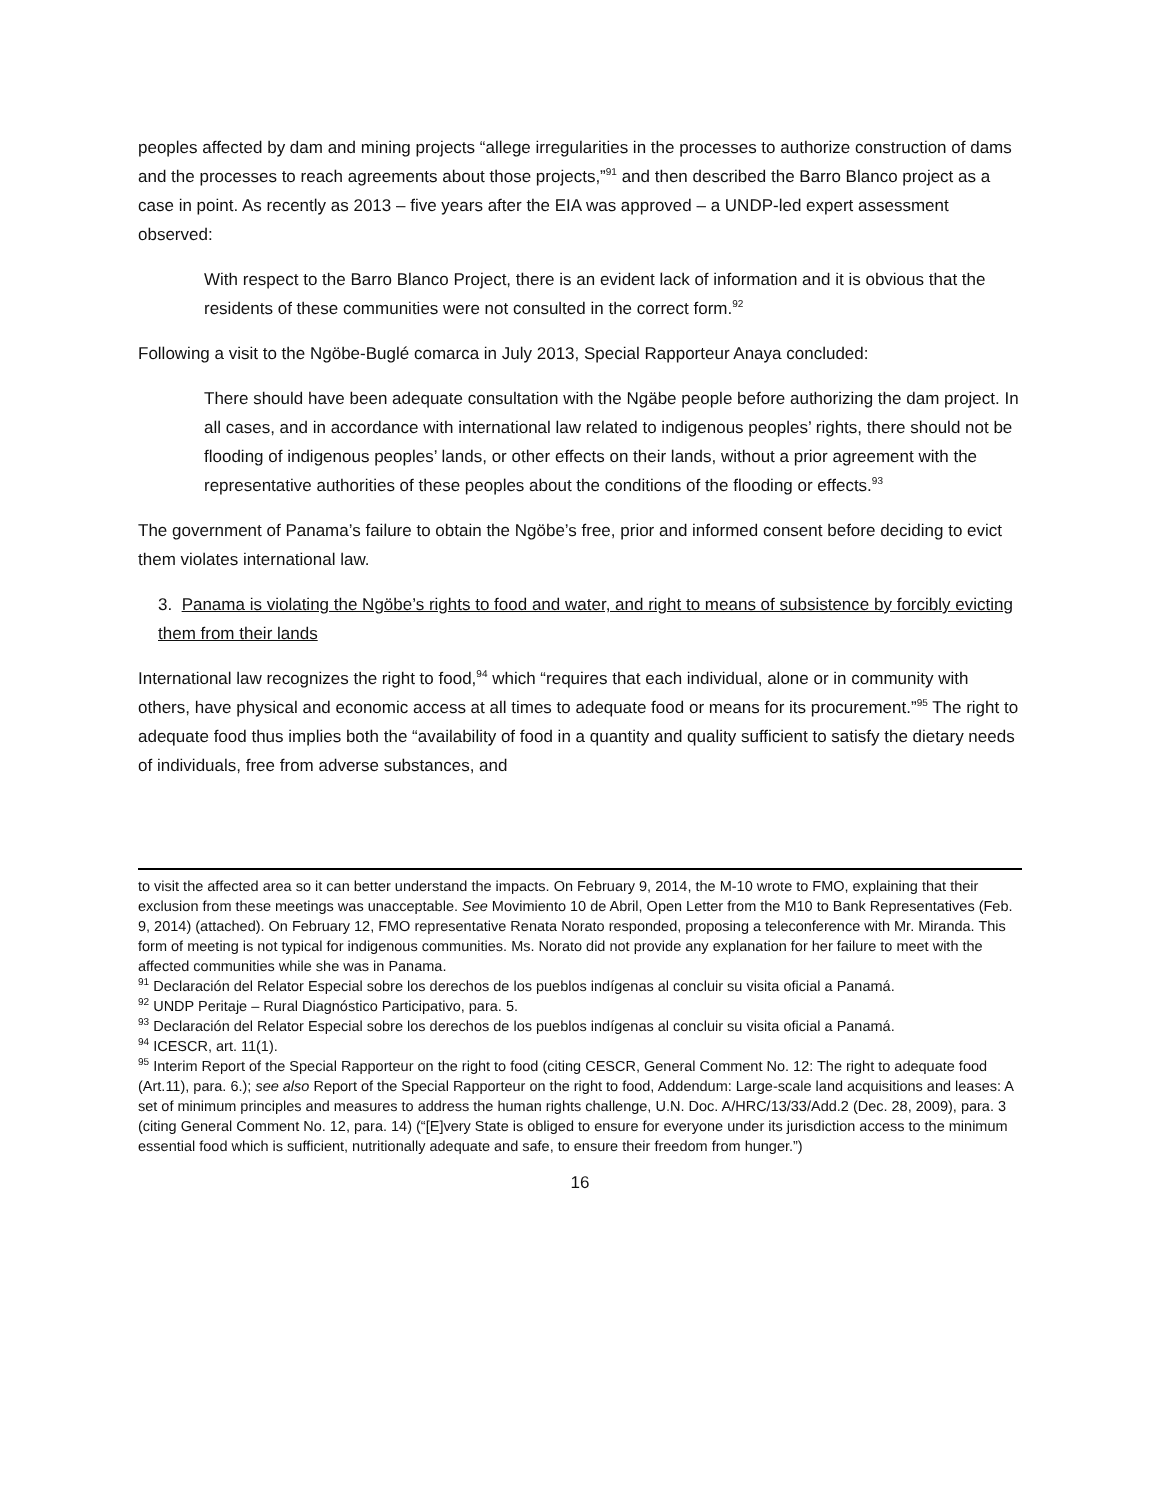peoples affected by dam and mining projects “allege irregularities in the processes to authorize construction of dams and the processes to reach agreements about those projects,”<sup>91</sup> and then described the Barro Blanco project as a case in point. As recently as 2013 – five years after the EIA was approved – a UNDP-led expert assessment observed:
With respect to the Barro Blanco Project, there is an evident lack of information and it is obvious that the residents of these communities were not consulted in the correct form.<sup>92</sup>
Following a visit to the Ngöbe-Buglé comarca in July 2013, Special Rapporteur Anaya concluded:
There should have been adequate consultation with the Ngäbe people before authorizing the dam project. In all cases, and in accordance with international law related to indigenous peoples’ rights, there should not be flooding of indigenous peoples’ lands, or other effects on their lands, without a prior agreement with the representative authorities of these peoples about the conditions of the flooding or effects.<sup>93</sup>
The government of Panama’s failure to obtain the Ngöbe’s free, prior and informed consent before deciding to evict them violates international law.
3. Panama is violating the Ngöbe’s rights to food and water, and right to means of subsistence by forcibly evicting them from their lands
International law recognizes the right to food,<sup>94</sup> which “requires that each individual, alone or in community with others, have physical and economic access at all times to adequate food or means for its procurement.”<sup>95</sup> The right to adequate food thus implies both the “availability of food in a quantity and quality sufficient to satisfy the dietary needs of individuals, free from adverse substances, and
to visit the affected area so it can better understand the impacts. On February 9, 2014, the M-10 wrote to FMO, explaining that their exclusion from these meetings was unacceptable. See Movimiento 10 de Abril, Open Letter from the M10 to Bank Representatives (Feb. 9, 2014) (attached). On February 12, FMO representative Renata Norato responded, proposing a teleconference with Mr. Miranda. This form of meeting is not typical for indigenous communities. Ms. Norato did not provide any explanation for her failure to meet with the affected communities while she was in Panama.
<sup>91</sup> Declaración del Relator Especial sobre los derechos de los pueblos indígenas al concluir su visita oficial a Panamá.
<sup>92</sup> UNDP Peritaje – Rural Diagnóstico Participativo, para. 5.
<sup>93</sup> Declaración del Relator Especial sobre los derechos de los pueblos indígenas al concluir su visita oficial a Panamá.
<sup>94</sup> ICESCR, art. 11(1).
<sup>95</sup> Interim Report of the Special Rapporteur on the right to food (citing CESCR, General Comment No. 12: The right to adequate food (Art.11), para. 6.); see also Report of the Special Rapporteur on the right to food, Addendum: Large-scale land acquisitions and leases: A set of minimum principles and measures to address the human rights challenge, U.N. Doc. A/HRC/13/33/Add.2 (Dec. 28, 2009), para. 3 (citing General Comment No. 12, para. 14) (“[E]very State is obliged to ensure for everyone under its jurisdiction access to the minimum essential food which is sufficient, nutritionally adequate and safe, to ensure their freedom from hunger.”)
16